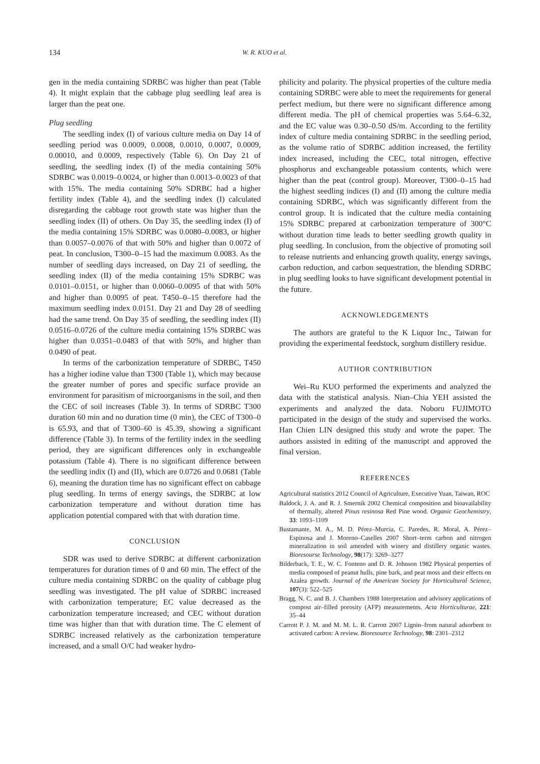134 W. R. KUO et al.
gen in the media containing SDRBC was higher than peat (Table 4). It might explain that the cabbage plug seedling leaf area is larger than the peat one.
Plug seedling
The seedling index (I) of various culture media on Day 14 of seedling period was 0.0009, 0.0008, 0.0010, 0.0007, 0.0009, 0.00010, and 0.0009, respectively (Table 6). On Day 21 of seedling, the seedling index (I) of the media containing 50% SDRBC was 0.0019–0.0024, or higher than 0.0013–0.0023 of that with 15%. The media containing 50% SDRBC had a higher fertility index (Table 4), and the seedling index (I) calculated disregarding the cabbage root growth state was higher than the seedling index (II) of others. On Day 35, the seedling index (I) of the media containing 15% SDRBC was 0.0080–0.0083, or higher than 0.0057–0.0076 of that with 50% and higher than 0.0072 of peat. In conclusion, T300–0–15 had the maximum 0.0083. As the number of seedling days increased, on Day 21 of seedling, the seedling index (II) of the media containing 15% SDRBC was 0.0101–0.0151, or higher than 0.0060–0.0095 of that with 50% and higher than 0.0095 of peat. T450–0–15 therefore had the maximum seedling index 0.0151. Day 21 and Day 28 of seedling had the same trend. On Day 35 of seedling, the seedling index (II) 0.0516–0.0726 of the culture media containing 15% SDRBC was higher than 0.0351–0.0483 of that with 50%, and higher than 0.0490 of peat.
In terms of the carbonization temperature of SDRBC, T450 has a higher iodine value than T300 (Table 1), which may because the greater number of pores and specific surface provide an environment for parasitism of microorganisms in the soil, and then the CEC of soil increases (Table 3). In terms of SDRBC T300 duration 60 min and no duration time (0 min), the CEC of T300–0 is 65.93, and that of T300–60 is 45.39, showing a significant difference (Table 3). In terms of the fertility index in the seedling period, they are significant differences only in exchangeable potassium (Table 4). There is no significant difference between the seedling indix (I) and (II), which are 0.0726 and 0.0681 (Table 6), meaning the duration time has no significant effect on cabbage plug seedling. In terms of energy savings, the SDRBC at low carbonization temperature and without duration time has application potential compared with that with duration time.
CONCLUSION
SDR was used to derive SDRBC at different carbonization temperatures for duration times of 0 and 60 min. The effect of the culture media containing SDRBC on the quality of cabbage plug seedling was investigated. The pH value of SDRBC increased with carbonization temperature; EC value decreased as the carbonization temperature increased; and CEC without duration time was higher than that with duration time. The C element of SDRBC increased relatively as the carbonization temperature increased, and a small O/C had weaker hydro-
philicity and polarity. The physical properties of the culture media containing SDRBC were able to meet the requirements for general perfect medium, but there were no significant difference among different media. The pH of chemical properties was 5.64–6.32, and the EC value was 0.30–0.50 dS/m. According to the fertility index of culture media containing SDRBC in the seedling period, as the volume ratio of SDRBC addition increased, the fertility index increased, including the CEC, total nitrogen, effective phosphorus and exchangeable potassium contents, which were higher than the peat (control group). Moreover, T300–0–15 had the highest seedling indices (I) and (II) among the culture media containing SDRBC, which was significantly different from the control group. It is indicated that the culture media containing 15% SDRBC prepared at carbonization temperature of 300°C without duration time leads to better seedling growth quality in plug seedling. In conclusion, from the objective of promoting soil to release nutrients and enhancing growth quality, energy savings, carbon reduction, and carbon sequestration, the blending SDRBC in plug seedling looks to have significant development potential in the future.
ACKNOWLEDGEMENTS
The authors are grateful to the K Liquor Inc., Taiwan for providing the experimental feedstock, sorghum distillery residue.
AUTHOR CONTRIBUTION
Wei–Ru KUO performed the experiments and analyzed the data with the statistical analysis. Nian–Chia YEH assisted the experiments and analyzed the data. Noboru FUJIMOTO participated in the design of the study and supervised the works. Han Chien LIN designed this study and wrote the paper. The authors assisted in editing of the manuscript and approved the final version.
REFERENCES
Agricultural statistics 2012 Council of Agriculture, Executive Yuan, Taiwan, ROC
Baldock, J. A. and R. J. Smernik 2002 Chemical composition and bioavailability of thermally, altered Pinus resinosa Red Pine wood. Organic Geochemistry, 33: 1093–1109
Bustamante, M. A., M. D. Pérez–Murcia, C. Paredes, R. Moral, A. Pérez–Espinosa and J. Moreno–Caselles 2007 Short–term carbon and nitrogen mineralization in soil amended with winery and distillery organic wastes. Bioresourse Technology, 98(17): 3269–3277
Bilderback, T. E., W. C. Fonteno and D. R. Johnson 1982 Physical properties of media composed of peanut hulls, pine bark, and peat moss and their effects on Azalea growth. Journal of the American Society for Horticultural Science, 107(3): 522–525
Bragg, N. C. and B. J. Chambers 1988 Interpretation and advisory applications of compost air–filled porosity (AFP) measurements. Acta Horticulturae, 221: 35–44
Carrott P. J. M. and M. M. L. R. Carrott 2007 Lignin–from natural adsorbent to activated carbon: A review. Bioresource Technology, 98: 2301–2312